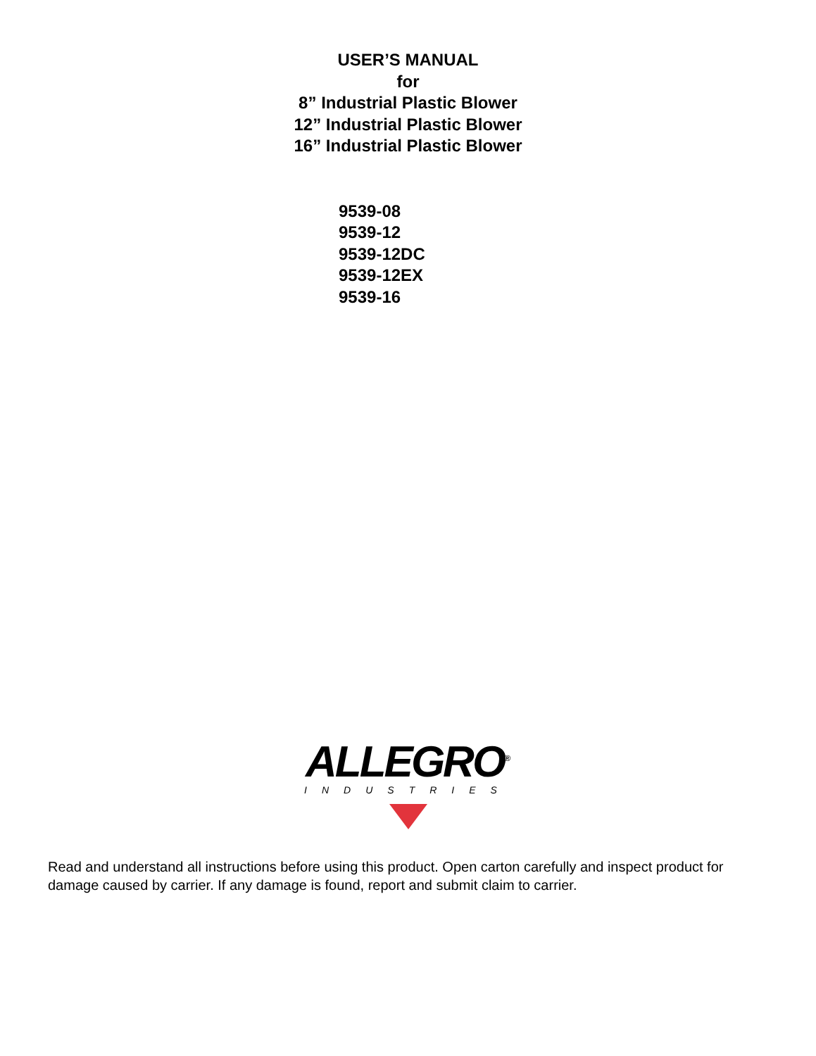USER’S MANUAL
for
8” Industrial Plastic Blower
12” Industrial Plastic Blower
16” Industrial Plastic Blower
9539-08
9539-12
9539-12DC
9539-12EX
9539-16
ALLEGRO<sup>®</sup>
INDUSTRIES
Read and understand all instructions before using this product. Open carton carefully and inspect product for damage caused by carrier. If any damage is found, report and submit claim to carrier.